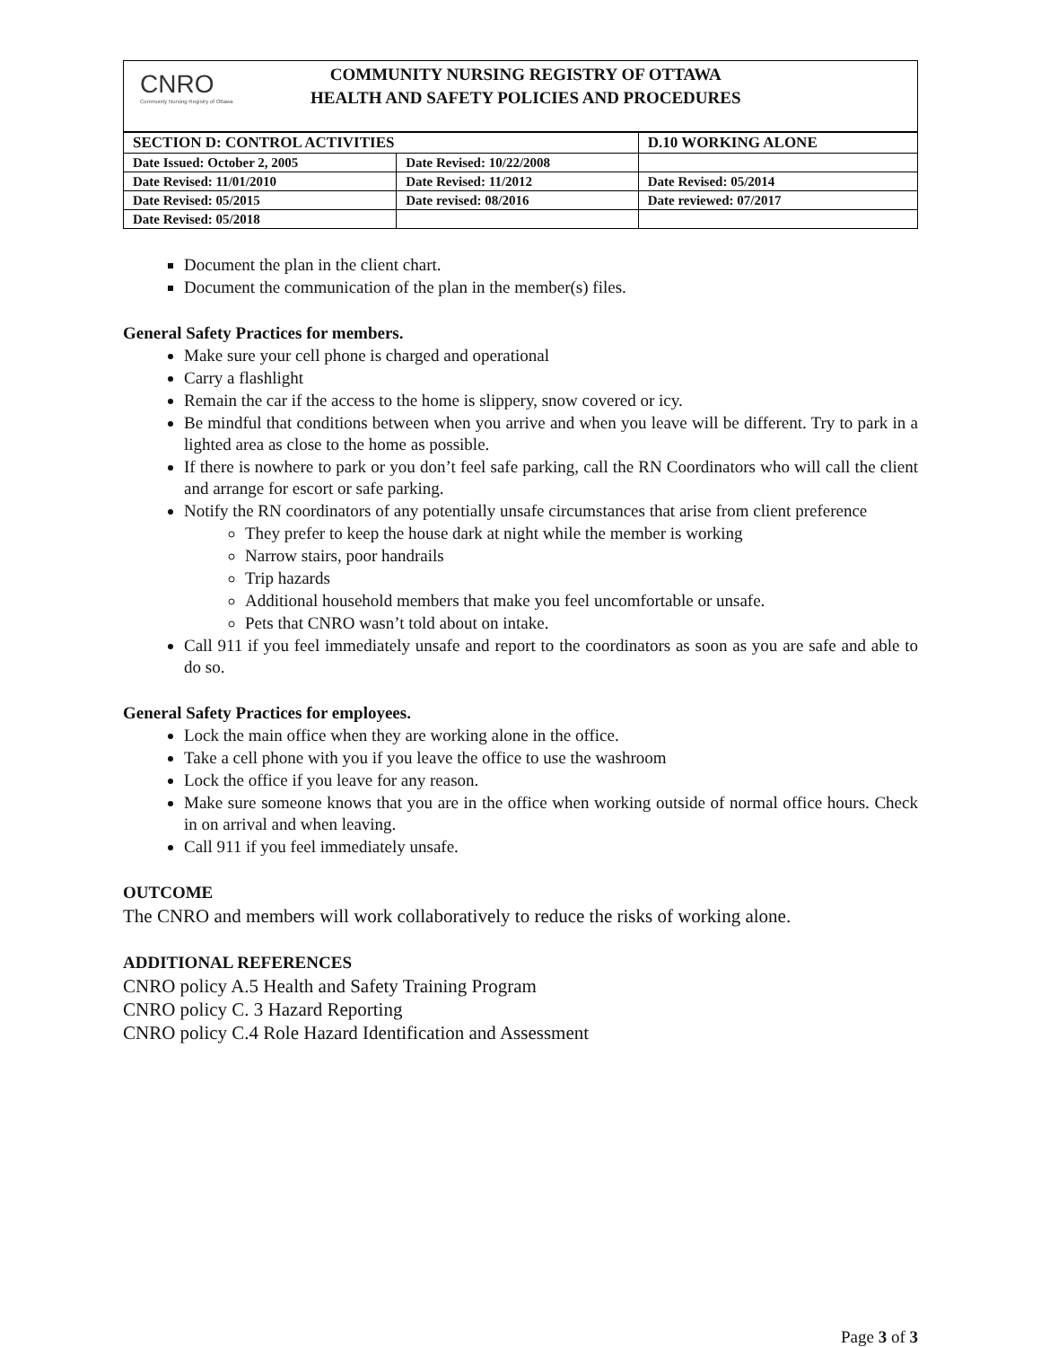CNRO
Community Nursing Registry of Ottawa
COMMUNITY NURSING REGISTRY OF OTTAWA
HEALTH AND SAFETY POLICIES AND PROCEDURES
| SECTION D: CONTROL ACTIVITIES | | D.10 WORKING ALONE |
| Date Issued: October 2, 2005 | Date Revised: 10/22/2008 | |
| Date Revised: 11/01/2010 | Date Revised: 11/2012 | Date Revised: 05/2014 |
| Date Revised: 05/2015 | Date revised: 08/2016 | Date reviewed: 07/2017 |
| Date Revised: 05/2018 | | |
Document the plan in the client chart.
Document the communication of the plan in the member(s) files.
General Safety Practices for members.
Make sure your cell phone is charged and operational
Carry a flashlight
Remain the car if the access to the home is slippery, snow covered or icy.
Be mindful that conditions between when you arrive and when you leave will be different. Try to park in a lighted area as close to the home as possible.
If there is nowhere to park or you don’t feel safe parking, call the RN Coordinators who will call the client and arrange for escort or safe parking.
Notify the RN coordinators of any potentially unsafe circumstances that arise from client preference
They prefer to keep the house dark at night while the member is working
Narrow stairs, poor handrails
Trip hazards
Additional household members that make you feel uncomfortable or unsafe.
Pets that CNRO wasn’t told about on intake.
Call 911 if you feel immediately unsafe and report to the coordinators as soon as you are safe and able to do so.
General Safety Practices for employees.
Lock the main office when they are working alone in the office.
Take a cell phone with you if you leave the office to use the washroom
Lock the office if you leave for any reason.
Make sure someone knows that you are in the office when working outside of normal office hours. Check in on arrival and when leaving.
Call 911 if you feel immediately unsafe.
OUTCOME
The CNRO and members will work collaboratively to reduce the risks of working alone.
ADDITIONAL REFERENCES
CNRO policy A.5 Health and Safety Training Program
CNRO policy C. 3 Hazard Reporting
CNRO policy C.4 Role Hazard Identification and Assessment
Page 3 of 3